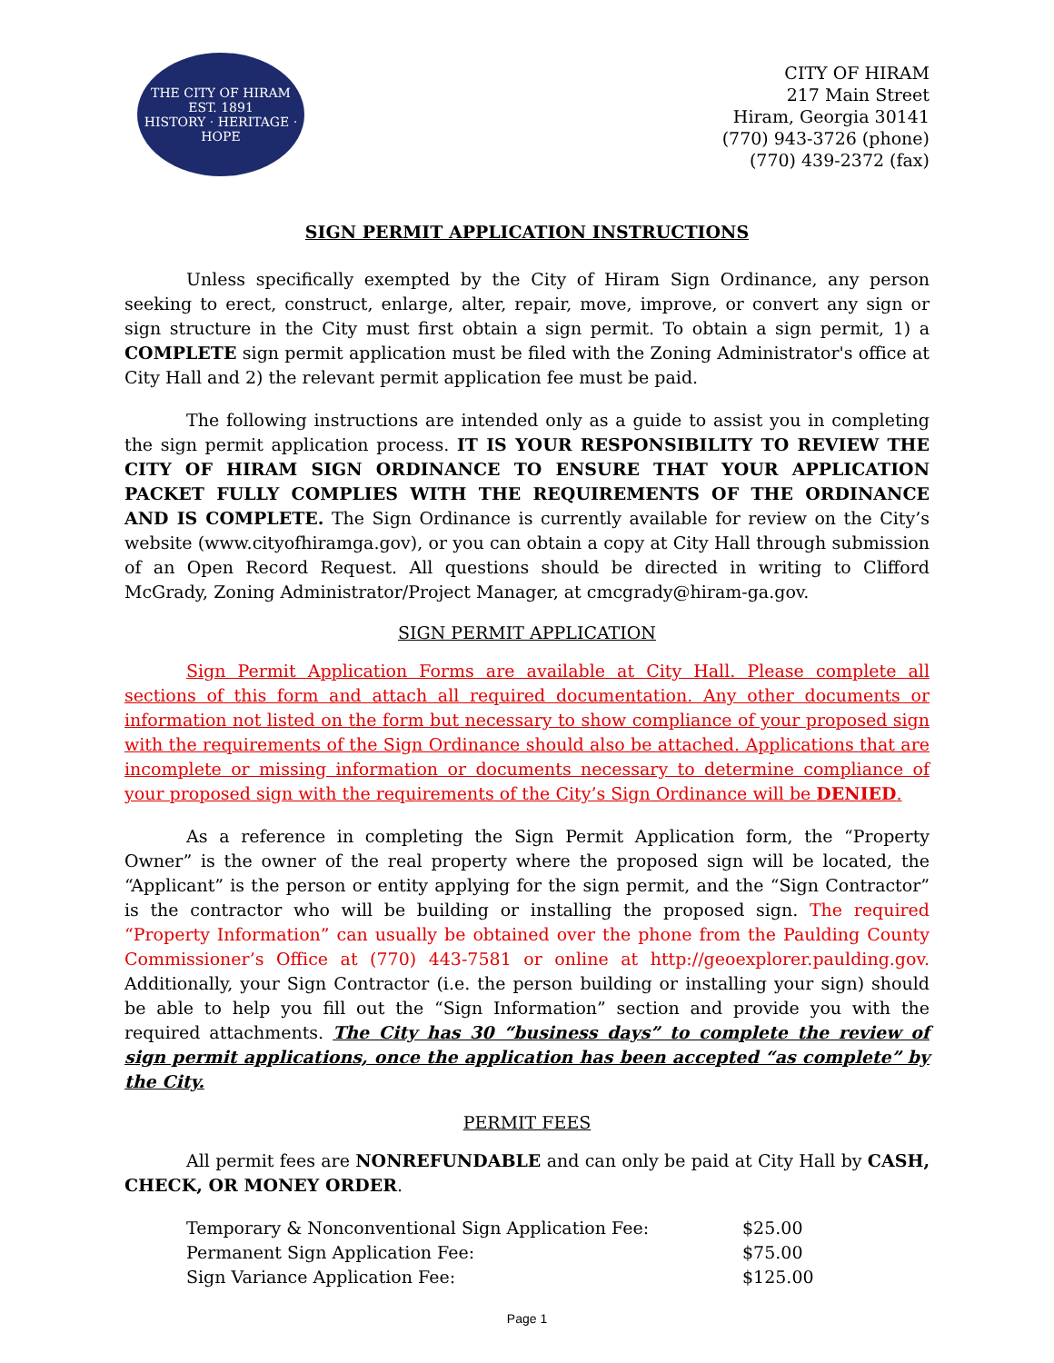THE CITY OF HIRAM
EST. 1891
HISTORY · HERITAGE · HOPE
CITY OF HIRAM
217 Main Street
Hiram, Georgia 30141
(770) 943-3726 (phone)
(770) 439-2372 (fax)
SIGN PERMIT APPLICATION INSTRUCTIONS
Unless specifically exempted by the City of Hiram Sign Ordinance, any person seeking to erect, construct, enlarge, alter, repair, move, improve, or convert any sign or sign structure in the City must first obtain a sign permit. To obtain a sign permit, 1) a COMPLETE sign permit application must be filed with the Zoning Administrator's office at City Hall and 2) the relevant permit application fee must be paid.
The following instructions are intended only as a guide to assist you in completing the sign permit application process. IT IS YOUR RESPONSIBILITY TO REVIEW THE CITY OF HIRAM SIGN ORDINANCE TO ENSURE THAT YOUR APPLICATION PACKET FULLY COMPLIES WITH THE REQUIREMENTS OF THE ORDINANCE AND IS COMPLETE. The Sign Ordinance is currently available for review on the City’s website (www.cityofhiramga.gov), or you can obtain a copy at City Hall through submission of an Open Record Request. All questions should be directed in writing to Clifford McGrady, Zoning Administrator/Project Manager, at cmcgrady@hiram-ga.gov.
SIGN PERMIT APPLICATION
Sign Permit Application Forms are available at City Hall. Please complete all sections of this form and attach all required documentation. Any other documents or information not listed on the form but necessary to show compliance of your proposed sign with the requirements of the Sign Ordinance should also be attached. Applications that are incomplete or missing information or documents necessary to determine compliance of your proposed sign with the requirements of the City’s Sign Ordinance will be DENIED.
As a reference in completing the Sign Permit Application form, the “Property Owner” is the owner of the real property where the proposed sign will be located, the “Applicant” is the person or entity applying for the sign permit, and the “Sign Contractor” is the contractor who will be building or installing the proposed sign. The required “Property Information” can usually be obtained over the phone from the Paulding County Commissioner’s Office at (770) 443-7581 or online at http://geoexplorer.paulding.gov. Additionally, your Sign Contractor (i.e. the person building or installing your sign) should be able to help you fill out the “Sign Information” section and provide you with the required attachments. The City has 30 “business days” to complete the review of sign permit applications, once the application has been accepted “as complete” by the City.
PERMIT FEES
All permit fees are NONREFUNDABLE and can only be paid at City Hall by CASH, CHECK, OR MONEY ORDER.
| Temporary & Nonconventional Sign Application Fee: | $25.00 |
| Permanent Sign Application Fee: | $75.00 |
| Sign Variance Application Fee: | $125.00 |
Page 1